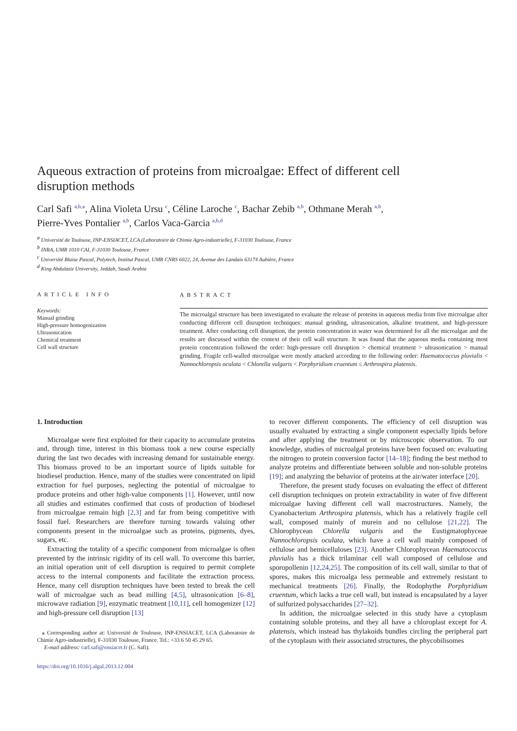Aqueous extraction of proteins from microalgae: Effect of different cell disruption methods
Carl Safi <sup>a,b,⁎</sup>, Alina Violeta Ursu <sup>c</sup>, Céline Laroche <sup>c</sup>, Bachar Zebib <sup>a,b</sup>, Othmane Merah <sup>a,b</sup>,
Pierre-Yves Pontalier <sup>a,b</sup>, Carlos Vaca-Garcia <sup>a,b,d</sup>
<sup>a</sup> Université de Toulouse, INP-ENSIACET, LCA (Laboratoire de Chimie Agro-industrielle), F-31030 Toulouse, France
<sup>b</sup> INRA, UMR 1010 CAI, F-31030 Toulouse, France
<sup>c</sup> Université Blaise Pascal, Polytech, Institut Pascal, UMR CNRS 6022, 24, Avenue des Landais 63174 Aubière, France
<sup>d</sup> King Abdulaziz University, Jeddah, Saudi Arabia
ARTICLE INFO
Keywords:
Manual grinding
High-pressure homogenization
Ultrasonication
Chemical treatment
Cell wall structure
ABSTRACT
The microalgal structure has been investigated to evaluate the release of proteins in aqueous media from five microalgae after conducting different cell disruption techniques: manual grinding, ultrasonication, alkaline treatment, and high-pressure treatment. After conducting cell disruption, the protein concentration in water was determined for all the microalgae and the results are discussed within the context of their cell wall structure. It was found that the aqueous media containing most protein concentration followed the order: high-pressure cell disruption > chemical treatment > ultrasonication > manual grinding. Fragile cell-walled microalgae were mostly attacked according to the following order: Haematococcus pluvialis < Nannochloropsis oculata < Chlorella vulgaris < Porphyridium cruentum ≤ Arthrospira platensis.
1. Introduction
Microalgae were first exploited for their capacity to accumulate proteins and, through time, interest in this biomass took a new course especially during the last two decades with increasing demand for sustainable energy. This biomass proved to be an important source of lipids suitable for biodiesel production. Hence, many of the studies were concentrated on lipid extraction for fuel purposes, neglecting the potential of microalgae to produce proteins and other high-value components [1]. However, until now all studies and estimates confirmed that costs of production of biodiesel from microalgae remain high [2,3] and far from being competitive with fossil fuel. Researchers are therefore turning towards valuing other components present in the microalgae such as proteins, pigments, dyes, sugars, etc.
Extracting the totality of a specific component from microalgae is often prevented by the intrinsic rigidity of its cell wall. To overcome this barrier, an initial operation unit of cell disruption is required to permit complete access to the internal components and facilitate the extraction process. Hence, many cell disruption techniques have been tested to break the cell wall of microalgae such as bead milling [4,5], ultrasonication [6–8], microwave radiation [9], enzymatic treatment [10,11], cell homogenizer [12] and high-pressure cell disruption [13]
⁎ Corresponding author at: Université de Toulouse, INP-ENSIACET, LCA (Laboratoire de Chimie Agro-industrielle), F-31030 Toulouse, France. Tel.: +33 6 50 45 29 65.
E-mail address: carl.safi@ensiacet.fr (C. Safi).
https://doi.org/10.1016/j.algal.2013.12.004
to recover different components. The efficiency of cell disruption was usually evaluated by extracting a single component especially lipids before and after applying the treatment or by microscopic observation. To our knowledge, studies of microalgal proteins have been focused on: evaluating the nitrogen to protein conversion factor [14–18]; finding the best method to analyze proteins and differentiate between soluble and non-soluble proteins [19]; and analyzing the behavior of proteins at the air/water interface [20].
Therefore, the present study focuses on evaluating the effect of different cell disruption techniques on protein extractability in water of five different microalgae having different cell wall macrostructures. Namely, the Cyanobacterium Arthrospira platensis, which has a relatively fragile cell wall, composed mainly of murein and no cellulose [21,22]. The Chlorophycean Chlorella vulgaris and the Eustigmatophyceae Nannochloropsis oculata, which have a cell wall mainly composed of cellulose and hemicelluloses [23]. Another Chlorophycean Haematococcus pluvialis has a thick trilaminar cell wall composed of cellulose and sporopollenin [12,24,25]. The composition of its cell wall, similar to that of spores, makes this microalga less permeable and extremely resistant to mechanical treatments [26]. Finally, the Rodophythe Porphyridium cruentum, which lacks a true cell wall, but instead is encapsulated by a layer of sulfurized polysaccharides [27–32].
In addition, the microalgae selected in this study have a cytoplasm containing soluble proteins, and they all have a chloroplast except for A. platensis, which instead has thylakoids bundles circling the peripheral part of the cytoplasm with their associated structures, the phycobilisomes